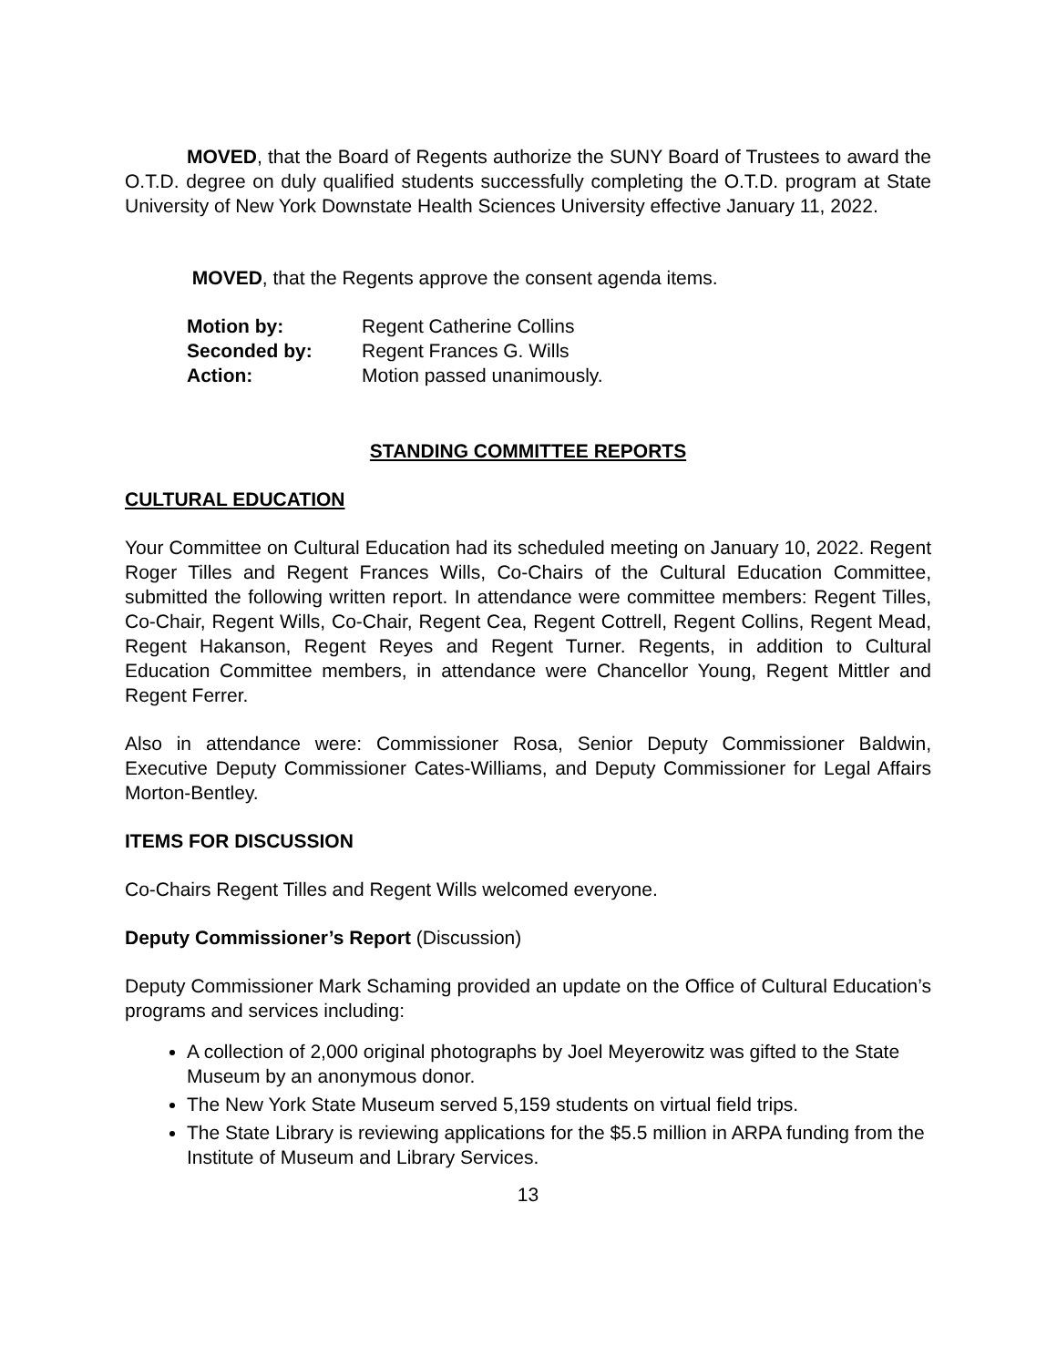MOVED, that the Board of Regents authorize the SUNY Board of Trustees to award the O.T.D. degree on duly qualified students successfully completing the O.T.D. program at State University of New York Downstate Health Sciences University effective January 11, 2022.
MOVED, that the Regents approve the consent agenda items.
Motion by: Regent Catherine Collins
Seconded by: Regent Frances G. Wills
Action: Motion passed unanimously.
STANDING COMMITTEE REPORTS
CULTURAL EDUCATION
Your Committee on Cultural Education had its scheduled meeting on January 10, 2022. Regent Roger Tilles and Regent Frances Wills, Co-Chairs of the Cultural Education Committee, submitted the following written report. In attendance were committee members: Regent Tilles, Co-Chair, Regent Wills, Co-Chair, Regent Cea, Regent Cottrell, Regent Collins, Regent Mead, Regent Hakanson, Regent Reyes and Regent Turner. Regents, in addition to Cultural Education Committee members, in attendance were Chancellor Young, Regent Mittler and Regent Ferrer.
Also in attendance were: Commissioner Rosa, Senior Deputy Commissioner Baldwin, Executive Deputy Commissioner Cates-Williams, and Deputy Commissioner for Legal Affairs Morton-Bentley.
ITEMS FOR DISCUSSION
Co-Chairs Regent Tilles and Regent Wills welcomed everyone.
Deputy Commissioner’s Report (Discussion)
Deputy Commissioner Mark Schaming provided an update on the Office of Cultural Education’s programs and services including:
A collection of 2,000 original photographs by Joel Meyerowitz was gifted to the State Museum by an anonymous donor.
The New York State Museum served 5,159 students on virtual field trips.
The State Library is reviewing applications for the $5.5 million in ARPA funding from the Institute of Museum and Library Services.
13